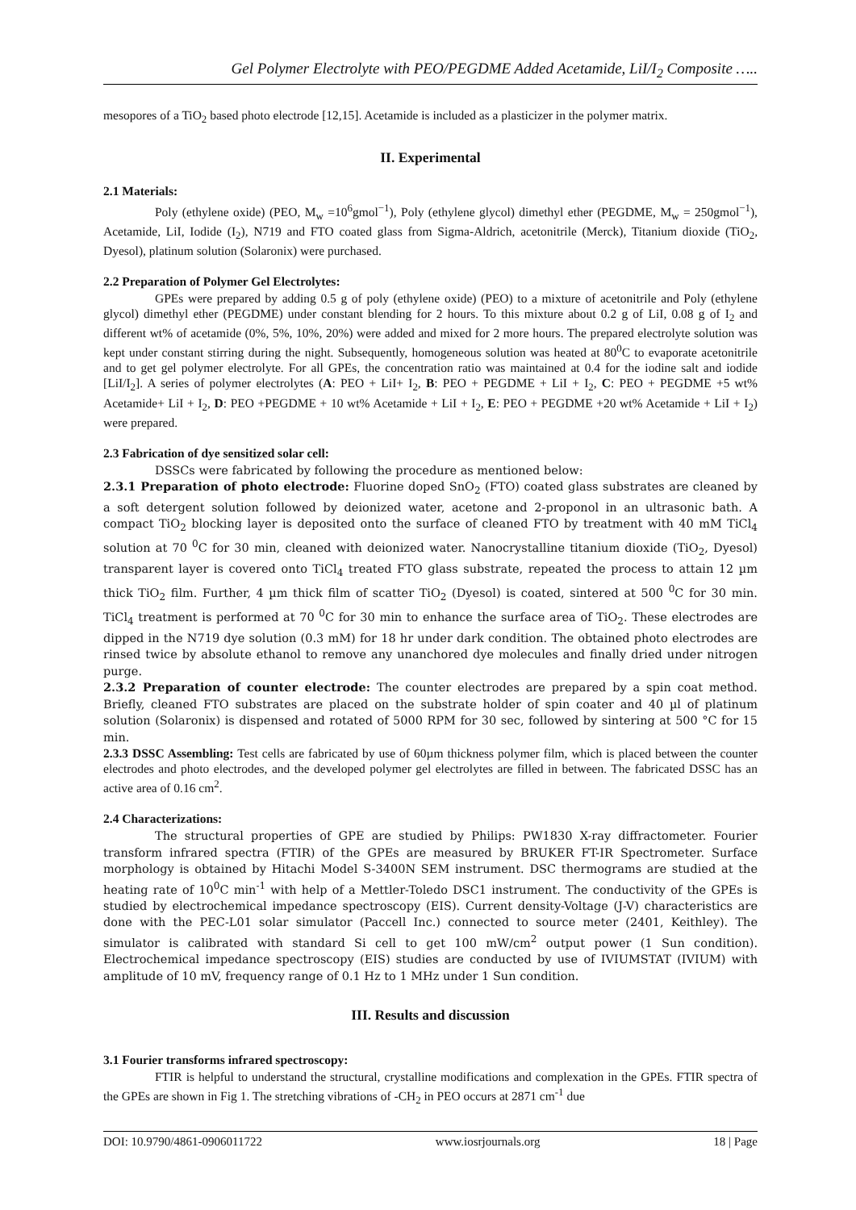Gel Polymer Electrolyte with PEO/PEGDME Added Acetamide, LiI/I<sub>2</sub> Composite …..
mesopores of a TiO<sub>2</sub> based photo electrode [12,15]. Acetamide is included as a plasticizer in the polymer matrix.
II. Experimental
2.1 Materials:
Poly (ethylene oxide) (PEO, M<sub>w</sub> =10<sup>6</sup>gmol<sup>−1</sup>), Poly (ethylene glycol) dimethyl ether (PEGDME, M<sub>w</sub> = 250gmol<sup>−1</sup>), Acetamide, LiI, Iodide (I<sub>2</sub>), N719 and FTO coated glass from Sigma-Aldrich, acetonitrile (Merck), Titanium dioxide (TiO<sub>2</sub>, Dyesol), platinum solution (Solaronix) were purchased.
2.2 Preparation of Polymer Gel Electrolytes:
GPEs were prepared by adding 0.5 g of poly (ethylene oxide) (PEO) to a mixture of acetonitrile and Poly (ethylene glycol) dimethyl ether (PEGDME) under constant blending for 2 hours. To this mixture about 0.2 g of LiI, 0.08 g of I<sub>2</sub> and different wt% of acetamide (0%, 5%, 10%, 20%) were added and mixed for 2 more hours. The prepared electrolyte solution was kept under constant stirring during the night. Subsequently, homogeneous solution was heated at 80<sup>0</sup>C to evaporate acetonitrile and to get gel polymer electrolyte. For all GPEs, the concentration ratio was maintained at 0.4 for the iodine salt and iodide [LiI/I<sub>2</sub>]. A series of polymer electrolytes (A: PEO + LiI+ I<sub>2</sub>, B: PEO + PEGDME + LiI + I<sub>2</sub>, C: PEO + PEGDME +5 wt% Acetamide+ LiI + I<sub>2</sub>, D: PEO +PEGDME + 10 wt% Acetamide + LiI + I<sub>2</sub>, E: PEO + PEGDME +20 wt% Acetamide + LiI + I<sub>2</sub>) were prepared.
2.3 Fabrication of dye sensitized solar cell:
DSSCs were fabricated by following the procedure as mentioned below:
2.3.1 Preparation of photo electrode: Fluorine doped SnO<sub>2</sub> (FTO) coated glass substrates are cleaned by a soft detergent solution followed by deionized water, acetone and 2-proponol in an ultrasonic bath. A compact TiO<sub>2</sub> blocking layer is deposited onto the surface of cleaned FTO by treatment with 40 mM TiCl<sub>4</sub> solution at 70 <sup>0</sup>C for 30 min, cleaned with deionized water. Nanocrystalline titanium dioxide (TiO<sub>2</sub>, Dyesol) transparent layer is covered onto TiCl<sub>4</sub> treated FTO glass substrate, repeated the process to attain 12 µm thick TiO<sub>2</sub> film. Further, 4 µm thick film of scatter TiO<sub>2</sub> (Dyesol) is coated, sintered at 500 <sup>0</sup>C for 30 min. TiCl<sub>4</sub> treatment is performed at 70 <sup>0</sup>C for 30 min to enhance the surface area of TiO<sub>2</sub>. These electrodes are dipped in the N719 dye solution (0.3 mM) for 18 hr under dark condition. The obtained photo electrodes are rinsed twice by absolute ethanol to remove any unanchored dye molecules and finally dried under nitrogen purge.
2.3.2 Preparation of counter electrode: The counter electrodes are prepared by a spin coat method. Briefly, cleaned FTO substrates are placed on the substrate holder of spin coater and 40 µl of platinum solution (Solaronix) is dispensed and rotated of 5000 RPM for 30 sec, followed by sintering at 500 °C for 15 min.
2.3.3 DSSC Assembling: Test cells are fabricated by use of 60µm thickness polymer film, which is placed between the counter electrodes and photo electrodes, and the developed polymer gel electrolytes are filled in between. The fabricated DSSC has an active area of 0.16 cm<sup>2</sup>.
2.4 Characterizations:
The structural properties of GPE are studied by Philips: PW1830 X-ray diffractometer. Fourier transform infrared spectra (FTIR) of the GPEs are measured by BRUKER FT-IR Spectrometer. Surface morphology is obtained by Hitachi Model S-3400N SEM instrument. DSC thermograms are studied at the heating rate of 10<sup>0</sup>C min<sup>-1</sup> with help of a Mettler-Toledo DSC1 instrument. The conductivity of the GPEs is studied by electrochemical impedance spectroscopy (EIS). Current density-Voltage (J-V) characteristics are done with the PEC-L01 solar simulator (Paccell Inc.) connected to source meter (2401, Keithley). The simulator is calibrated with standard Si cell to get 100 mW/cm<sup>2</sup> output power (1 Sun condition). Electrochemical impedance spectroscopy (EIS) studies are conducted by use of IVIUMSTAT (IVIUM) with amplitude of 10 mV, frequency range of 0.1 Hz to 1 MHz under 1 Sun condition.
III. Results and discussion
3.1 Fourier transforms infrared spectroscopy:
FTIR is helpful to understand the structural, crystalline modifications and complexation in the GPEs. FTIR spectra of the GPEs are shown in Fig 1. The stretching vibrations of -CH<sub>2</sub> in PEO occurs at 2871 cm<sup>-1</sup> due
DOI: 10.9790/4861-0906011722 www.iosrjournals.org 18 | Page